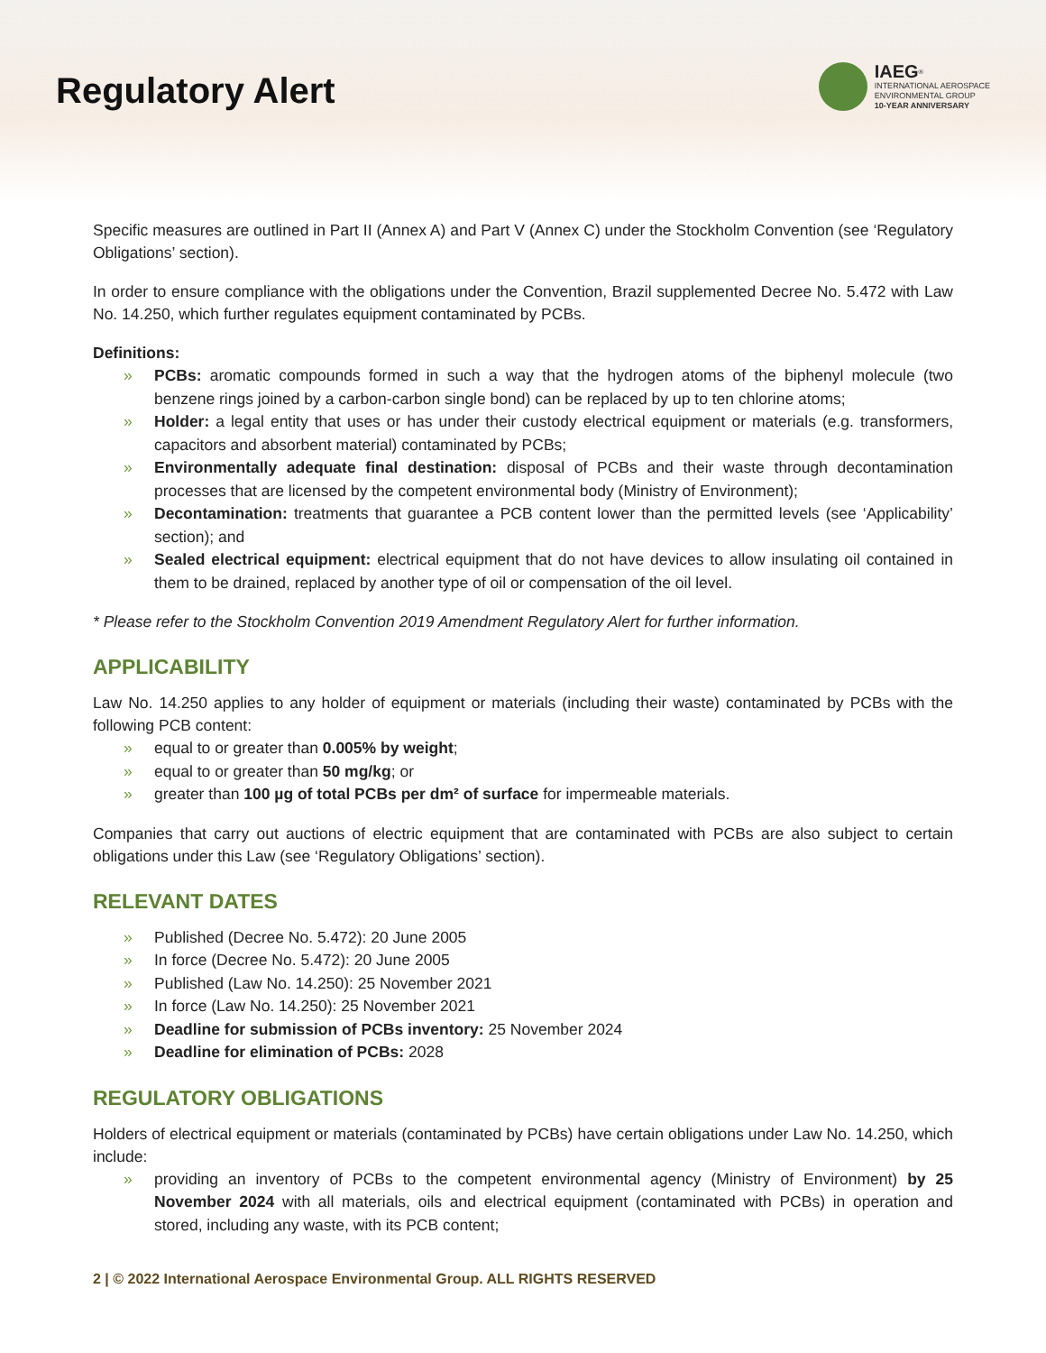Regulatory Alert
IAEG<sup>®</sup>
INTERNATIONAL AEROSPACE
ENVIRONMENTAL GROUP
10-YEAR ANNIVERSARY
Specific measures are outlined in Part II (Annex A) and Part V (Annex C) under the Stockholm Convention (see ‘Regulatory Obligations’ section).
In order to ensure compliance with the obligations under the Convention, Brazil supplemented Decree No. 5.472 with Law No. 14.250, which further regulates equipment contaminated by PCBs.
Definitions:
» PCBs: aromatic compounds formed in such a way that the hydrogen atoms of the biphenyl molecule (two benzene rings joined by a carbon-carbon single bond) can be replaced by up to ten chlorine atoms;
» Holder: a legal entity that uses or has under their custody electrical equipment or materials (e.g. transformers, capacitors and absorbent material) contaminated by PCBs;
» Environmentally adequate final destination: disposal of PCBs and their waste through decontamination processes that are licensed by the competent environmental body (Ministry of Environment);
» Decontamination: treatments that guarantee a PCB content lower than the permitted levels (see ‘Applicability’ section); and
» Sealed electrical equipment: electrical equipment that do not have devices to allow insulating oil contained in them to be drained, replaced by another type of oil or compensation of the oil level.
* Please refer to the Stockholm Convention 2019 Amendment Regulatory Alert for further information.
APPLICABILITY
Law No. 14.250 applies to any holder of equipment or materials (including their waste) contaminated by PCBs with the following PCB content:
» equal to or greater than 0.005% by weight;
» equal to or greater than 50 mg/kg; or
» greater than 100 µg of total PCBs per dm² of surface for impermeable materials.
Companies that carry out auctions of electric equipment that are contaminated with PCBs are also subject to certain obligations under this Law (see ‘Regulatory Obligations’ section).
RELEVANT DATES
» Published (Decree No. 5.472): 20 June 2005
» In force (Decree No. 5.472): 20 June 2005
» Published (Law No. 14.250): 25 November 2021
» In force (Law No. 14.250): 25 November 2021
» Deadline for submission of PCBs inventory: 25 November 2024
» Deadline for elimination of PCBs: 2028
REGULATORY OBLIGATIONS
Holders of electrical equipment or materials (contaminated by PCBs) have certain obligations under Law No. 14.250, which include:
» providing an inventory of PCBs to the competent environmental agency (Ministry of Environment) by 25 November 2024 with all materials, oils and electrical equipment (contaminated with PCBs) in operation and stored, including any waste, with its PCB content;
2 | © 2022 International Aerospace Environmental Group. ALL RIGHTS RESERVED